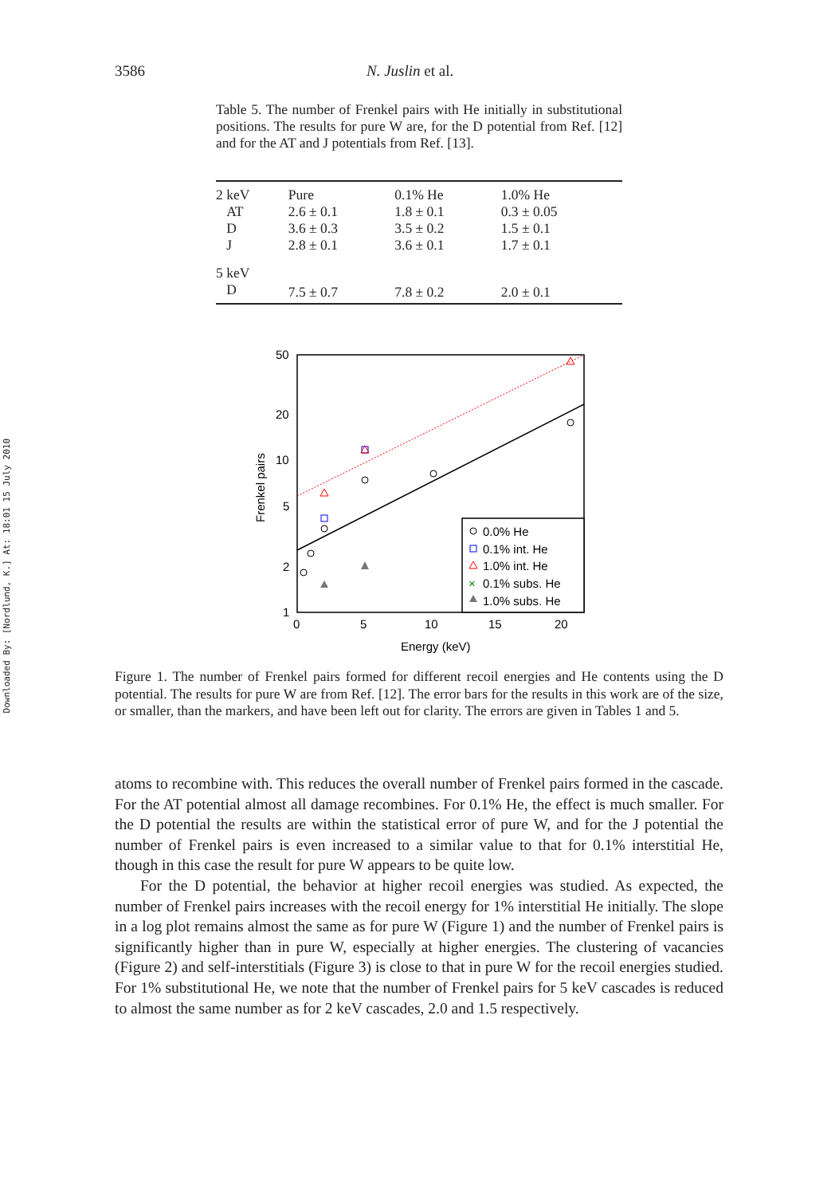Downloaded By: [Nordlund, K.] At: 18:01 15 July 2010
3586 N. Juslin et al.
Table 5. The number of Frenkel pairs with He initially in substitutional positions. The results for pure W are, for the D potential from Ref. [12] and for the AT and J potentials from Ref. [13].
| 2 keV | Pure | 0.1% He | 1.0% He |
| AT | 2.6 ± 0.1 | 1.8 ± 0.1 | 0.3 ± 0.05 |
| D | 3.6 ± 0.3 | 3.5 ± 0.2 | 1.5 ± 0.1 |
| J | 2.8 ± 0.1 | 3.6 ± 0.1 | 1.7 ± 0.1 |
| 5 keV | | | |
| D | 7.5 ± 0.7 | 7.8 ± 0.2 | 2.0 ± 0.1 |
50
20
10
5
2
1
0
5
10
15
20
Energy (keV)
Frenkel pairs
0.0% He
0.1% int. He
1.0% int. He
0.1% subs. He
1.0% subs. He
×
Figure 1. The number of Frenkel pairs formed for different recoil energies and He contents using the D potential. The results for pure W are from Ref. [12]. The error bars for the results in this work are of the size, or smaller, than the markers, and have been left out for clarity. The errors are given in Tables 1 and 5.
atoms to recombine with. This reduces the overall number of Frenkel pairs formed in the cascade. For the AT potential almost all damage recombines. For 0.1% He, the effect is much smaller. For the D potential the results are within the statistical error of pure W, and for the J potential the number of Frenkel pairs is even increased to a similar value to that for 0.1% interstitial He, though in this case the result for pure W appears to be quite low.
For the D potential, the behavior at higher recoil energies was studied. As expected, the number of Frenkel pairs increases with the recoil energy for 1% interstitial He initially. The slope in a log plot remains almost the same as for pure W (Figure 1) and the number of Frenkel pairs is significantly higher than in pure W, especially at higher energies. The clustering of vacancies (Figure 2) and self-interstitials (Figure 3) is close to that in pure W for the recoil energies studied. For 1% substitutional He, we note that the number of Frenkel pairs for 5 keV cascades is reduced to almost the same number as for 2 keV cascades, 2.0 and 1.5 respectively.